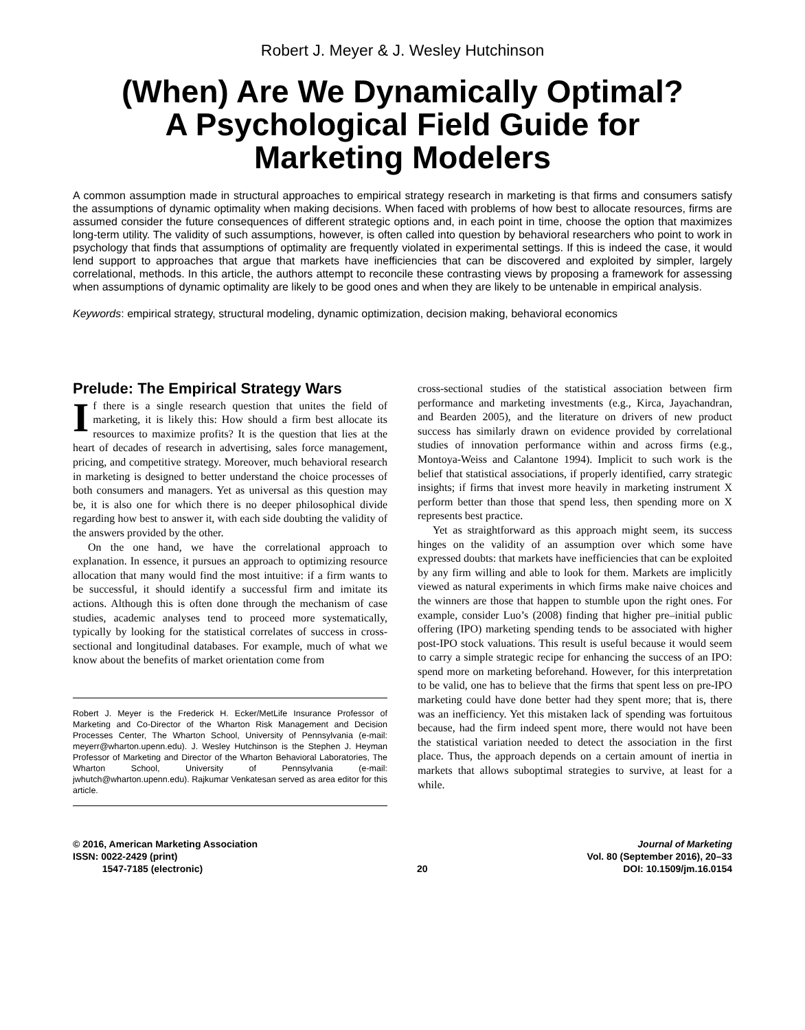Robert J. Meyer & J. Wesley Hutchinson
(When) Are We Dynamically Optimal?
A Psychological Field Guide for
Marketing Modelers
A common assumption made in structural approaches to empirical strategy research in marketing is that firms and consumers satisfy the assumptions of dynamic optimality when making decisions. When faced with problems of how best to allocate resources, firms are assumed consider the future consequences of different strategic options and, in each point in time, choose the option that maximizes long-term utility. The validity of such assumptions, however, is often called into question by behavioral researchers who point to work in psychology that finds that assumptions of optimality are frequently violated in experimental settings. If this is indeed the case, it would lend support to approaches that argue that markets have inefficiencies that can be discovered and exploited by simpler, largely correlational, methods. In this article, the authors attempt to reconcile these contrasting views by proposing a framework for assessing when assumptions of dynamic optimality are likely to be good ones and when they are likely to be untenable in empirical analysis.
Keywords: empirical strategy, structural modeling, dynamic optimization, decision making, behavioral economics
Prelude: The Empirical Strategy Wars
If there is a single research question that unites the field of marketing, it is likely this: How should a firm best allocate its resources to maximize profits? It is the question that lies at the heart of decades of research in advertising, sales force management, pricing, and competitive strategy. Moreover, much behavioral research in marketing is designed to better understand the choice processes of both consumers and managers. Yet as universal as this question may be, it is also one for which there is no deeper philosophical divide regarding how best to answer it, with each side doubting the validity of the answers provided by the other.
On the one hand, we have the correlational approach to explanation. In essence, it pursues an approach to optimizing resource allocation that many would find the most intuitive: if a firm wants to be successful, it should identify a successful firm and imitate its actions. Although this is often done through the mechanism of case studies, academic analyses tend to proceed more systematically, typically by looking for the statistical correlates of success in cross-sectional and longitudinal databases. For example, much of what we know about the benefits of market orientation come from
Robert J. Meyer is the Frederick H. Ecker/MetLife Insurance Professor of Marketing and Co-Director of the Wharton Risk Management and Decision Processes Center, The Wharton School, University of Pennsylvania (e-mail: meyerr@wharton.upenn.edu). J. Wesley Hutchinson is the Stephen J. Heyman Professor of Marketing and Director of the Wharton Behavioral Laboratories, The Wharton School, University of Pennsylvania (e-mail: jwhutch@wharton.upenn.edu). Rajkumar Venkatesan served as area editor for this article.
cross-sectional studies of the statistical association between firm performance and marketing investments (e.g., Kirca, Jayachandran, and Bearden 2005), and the literature on drivers of new product success has similarly drawn on evidence provided by correlational studies of innovation performance within and across firms (e.g., Montoya-Weiss and Calantone 1994). Implicit to such work is the belief that statistical associations, if properly identified, carry strategic insights; if firms that invest more heavily in marketing instrument X perform better than those that spend less, then spending more on X represents best practice.
Yet as straightforward as this approach might seem, its success hinges on the validity of an assumption over which some have expressed doubts: that markets have inefficiencies that can be exploited by any firm willing and able to look for them. Markets are implicitly viewed as natural experiments in which firms make naive choices and the winners are those that happen to stumble upon the right ones. For example, consider Luo’s (2008) finding that higher pre–initial public offering (IPO) marketing spending tends to be associated with higher post-IPO stock valuations. This result is useful because it would seem to carry a simple strategic recipe for enhancing the success of an IPO: spend more on marketing beforehand. However, for this interpretation to be valid, one has to believe that the firms that spent less on pre-IPO marketing could have done better had they spent more; that is, there was an inefficiency. Yet this mistaken lack of spending was fortuitous because, had the firm indeed spent more, there would not have been the statistical variation needed to detect the association in the first place. Thus, the approach depends on a certain amount of inertia in markets that allows suboptimal strategies to survive, at least for a while.
© 2016, American Marketing Association
ISSN: 0022-2429 (print)
1547-7185 (electronic)
20
Journal of Marketing
Vol. 80 (September 2016), 20–33
DOI: 10.1509/jm.16.0154